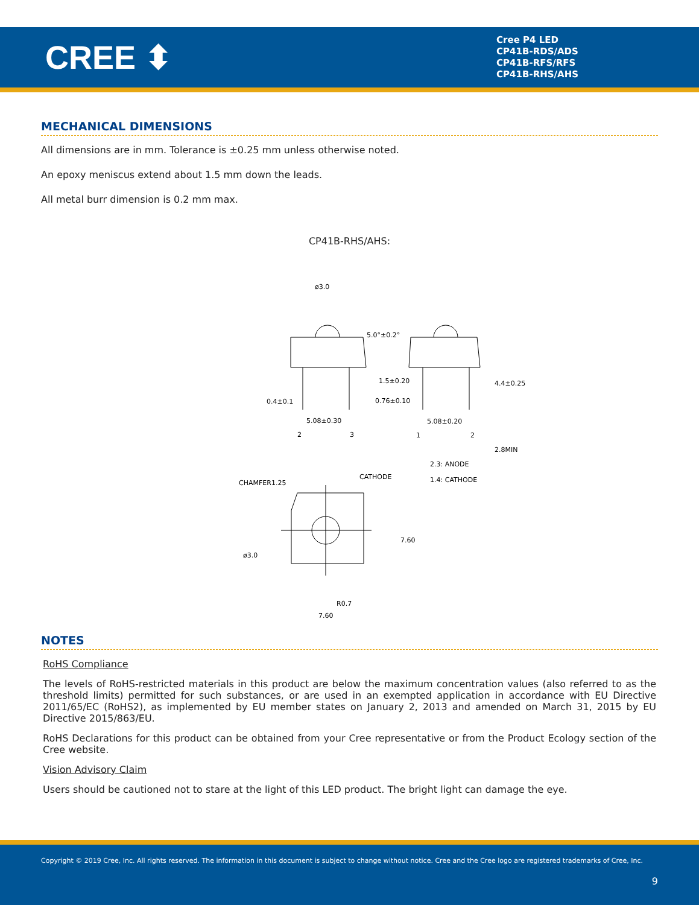CREE ⬍
Cree P4 LED
CP41B-RDS/ADS
CP41B-RFS/RFS
CP41B-RHS/AHS
MECHANICAL DIMENSIONS
All dimensions are in mm. Tolerance is ±0.25 mm unless otherwise noted.
An epoxy meniscus extend about 1.5 mm down the leads.
All metal burr dimension is 0.2 mm max.
CP41B-RHS/AHS:
ø3.0
5.0°±0.2°
0.4±0.1
5.08±0.30
2
3
1.5±0.20
0.76±0.10
5.08±0.20
1
2
2.3: ANODE
1.4: CATHODE
CHAMFER1.25
CATHODE
ø3.0
R0.7
7.60
7.60
4.4±0.25
2.8MIN
NOTES
RoHS Compliance
The levels of RoHS-restricted materials in this product are below the maximum concentration values (also referred to as the threshold limits) permitted for such substances, or are used in an exempted application in accordance with EU Directive 2011/65/EC (RoHS2), as implemented by EU member states on January 2, 2013 and amended on March 31, 2015 by EU Directive 2015/863/EU.
RoHS Declarations for this product can be obtained from your Cree representative or from the Product Ecology section of the Cree website.
Vision Advisory Claim
Users should be cautioned not to stare at the light of this LED product. The bright light can damage the eye.
Copyright © 2019 Cree, Inc. All rights reserved. The information in this document is subject to change without notice. Cree and the Cree logo are registered trademarks of Cree, Inc.
9